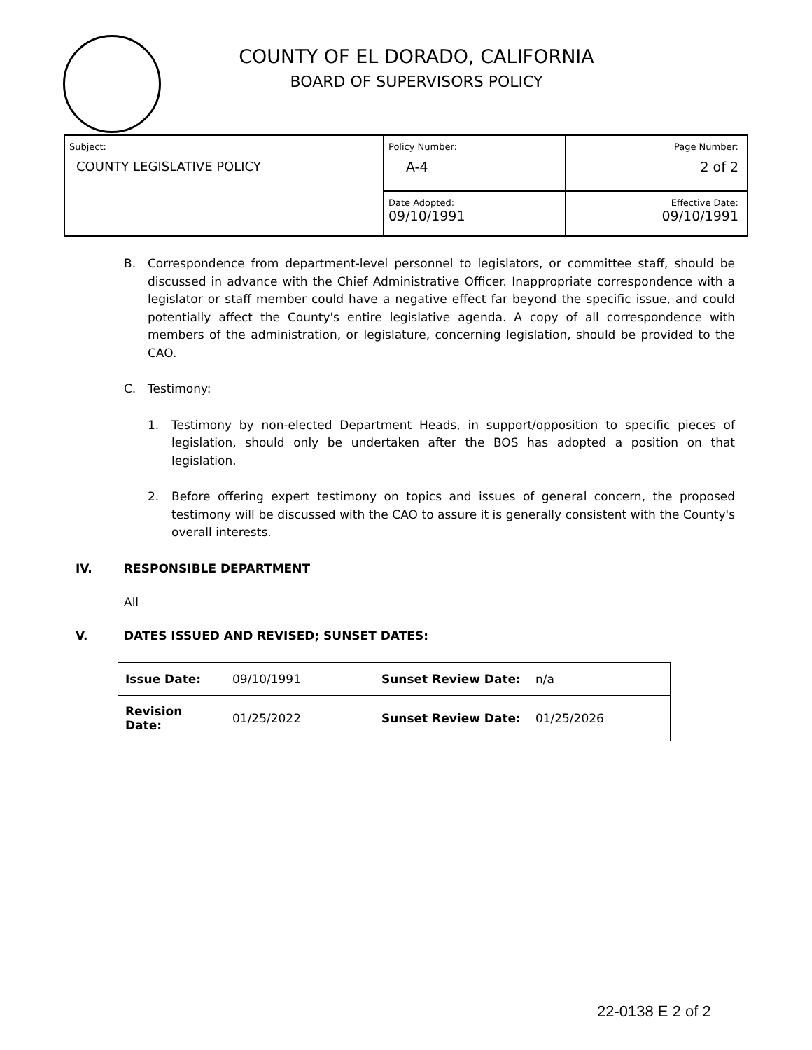COUNTY OF EL DORADO, CALIFORNIA
BOARD OF SUPERVISORS POLICY
| Subject: COUNTY LEGISLATIVE POLICY | Policy Number: A-4 | Page Number: 2 of 2 |
| | Date Adopted: 09/10/1991 | Effective Date: 09/10/1991 |
B. Correspondence from department-level personnel to legislators, or committee staff, should be discussed in advance with the Chief Administrative Officer. Inappropriate correspondence with a legislator or staff member could have a negative effect far beyond the specific issue, and could potentially affect the County's entire legislative agenda. A copy of all correspondence with members of the administration, or legislature, concerning legislation, should be provided to the CAO.
C. Testimony:
1. Testimony by non-elected Department Heads, in support/opposition to specific pieces of legislation, should only be undertaken after the BOS has adopted a position on that legislation.
2. Before offering expert testimony on topics and issues of general concern, the proposed testimony will be discussed with the CAO to assure it is generally consistent with the County's overall interests.
IV. RESPONSIBLE DEPARTMENT
All
V. DATES ISSUED AND REVISED; SUNSET DATES:
| Issue Date: | 09/10/1991 | Sunset Review Date: | n/a |
| Revision Date: | 01/25/2022 | Sunset Review Date: | 01/25/2026 |
22-0138 E 2 of 2